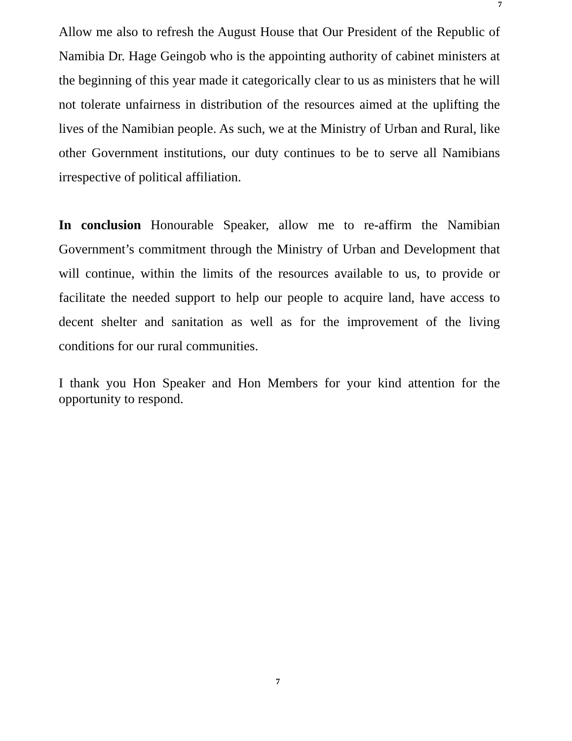7
Allow me also to refresh the August House that Our President of the Republic of Namibia Dr. Hage Geingob who is the appointing authority of cabinet ministers at the beginning of this year made it categorically clear to us as ministers that he will not tolerate unfairness in distribution of the resources aimed at the uplifting the lives of the Namibian people. As such, we at the Ministry of Urban and Rural, like other Government institutions, our duty continues to be to serve all Namibians irrespective of political affiliation.
In conclusion Honourable Speaker, allow me to re-affirm the Namibian Government’s commitment through the Ministry of Urban and Development that will continue, within the limits of the resources available to us, to provide or facilitate the needed support to help our people to acquire land, have access to decent shelter and sanitation as well as for the improvement of the living conditions for our rural communities.
I thank you Hon Speaker and Hon Members for your kind attention for the opportunity to respond.
7